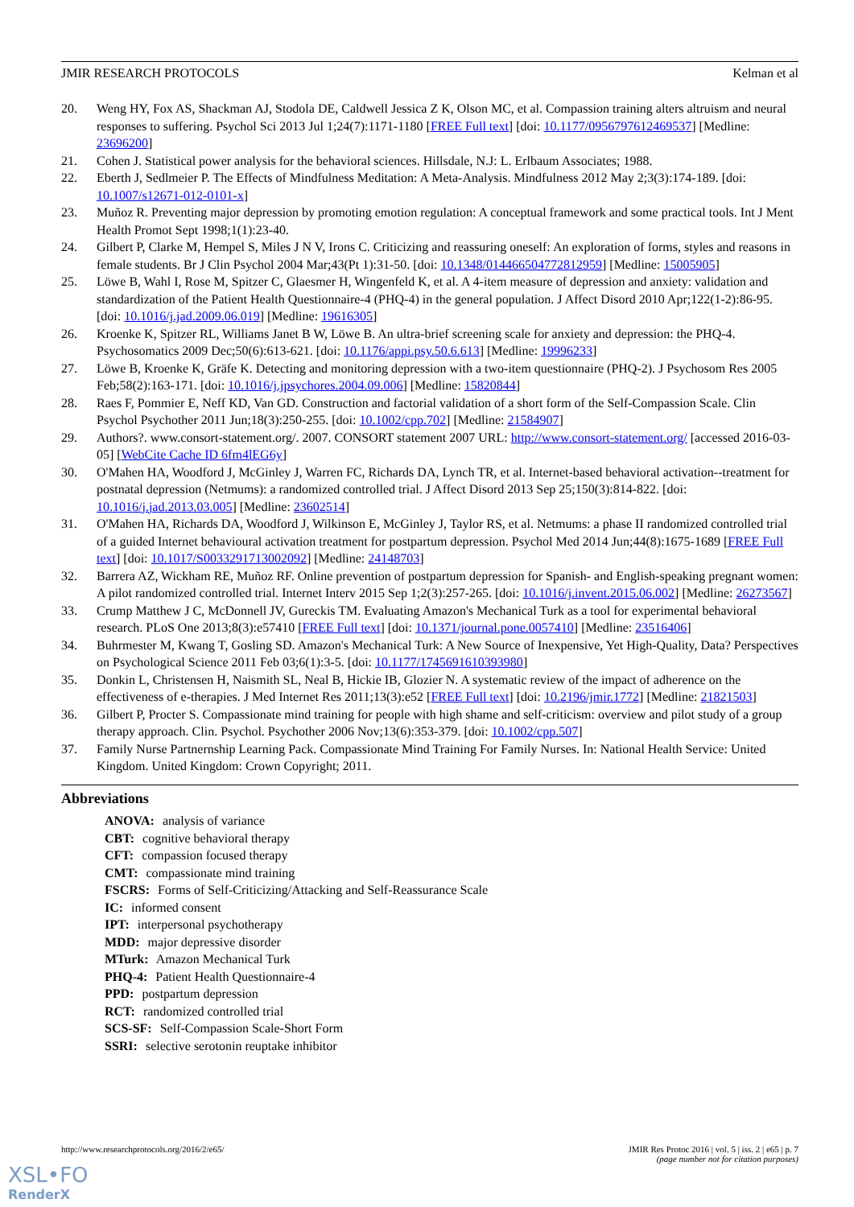JMIR RESEARCH PROTOCOLS Kelman et al
20. Weng HY, Fox AS, Shackman AJ, Stodola DE, Caldwell Jessica Z K, Olson MC, et al. Compassion training alters altruism and neural responses to suffering. Psychol Sci 2013 Jul 1;24(7):1171-1180 [FREE Full text] [doi: 10.1177/0956797612469537] [Medline: 23696200]
21. Cohen J. Statistical power analysis for the behavioral sciences. Hillsdale, N.J: L. Erlbaum Associates; 1988.
22. Eberth J, Sedlmeier P. The Effects of Mindfulness Meditation: A Meta-Analysis. Mindfulness 2012 May 2;3(3):174-189. [doi: 10.1007/s12671-012-0101-x]
23. Muñoz R. Preventing major depression by promoting emotion regulation: A conceptual framework and some practical tools. Int J Ment Health Promot Sept 1998;1(1):23-40.
24. Gilbert P, Clarke M, Hempel S, Miles J N V, Irons C. Criticizing and reassuring oneself: An exploration of forms, styles and reasons in female students. Br J Clin Psychol 2004 Mar;43(Pt 1):31-50. [doi: 10.1348/014466504772812959] [Medline: 15005905]
25. Löwe B, Wahl I, Rose M, Spitzer C, Glaesmer H, Wingenfeld K, et al. A 4-item measure of depression and anxiety: validation and standardization of the Patient Health Questionnaire-4 (PHQ-4) in the general population. J Affect Disord 2010 Apr;122(1-2):86-95. [doi: 10.1016/j.jad.2009.06.019] [Medline: 19616305]
26. Kroenke K, Spitzer RL, Williams Janet B W, Löwe B. An ultra-brief screening scale for anxiety and depression: the PHQ-4. Psychosomatics 2009 Dec;50(6):613-621. [doi: 10.1176/appi.psy.50.6.613] [Medline: 19996233]
27. Löwe B, Kroenke K, Gräfe K. Detecting and monitoring depression with a two-item questionnaire (PHQ-2). J Psychosom Res 2005 Feb;58(2):163-171. [doi: 10.1016/j.jpsychores.2004.09.006] [Medline: 15820844]
28. Raes F, Pommier E, Neff KD, Van GD. Construction and factorial validation of a short form of the Self-Compassion Scale. Clin Psychol Psychother 2011 Jun;18(3):250-255. [doi: 10.1002/cpp.702] [Medline: 21584907]
29. Authors?. www.consort-statement.org/. 2007. CONSORT statement 2007 URL: http://www.consort-statement.org/ [accessed 2016-03-05] [WebCite Cache ID 6fm4lEG6y]
30. O'Mahen HA, Woodford J, McGinley J, Warren FC, Richards DA, Lynch TR, et al. Internet-based behavioral activation--treatment for postnatal depression (Netmums): a randomized controlled trial. J Affect Disord 2013 Sep 25;150(3):814-822. [doi: 10.1016/j.jad.2013.03.005] [Medline: 23602514]
31. O'Mahen HA, Richards DA, Woodford J, Wilkinson E, McGinley J, Taylor RS, et al. Netmums: a phase II randomized controlled trial of a guided Internet behavioural activation treatment for postpartum depression. Psychol Med 2014 Jun;44(8):1675-1689 [FREE Full text] [doi: 10.1017/S0033291713002092] [Medline: 24148703]
32. Barrera AZ, Wickham RE, Muñoz RF. Online prevention of postpartum depression for Spanish- and English-speaking pregnant women: A pilot randomized controlled trial. Internet Interv 2015 Sep 1;2(3):257-265. [doi: 10.1016/j.invent.2015.06.002] [Medline: 26273567]
33. Crump Matthew J C, McDonnell JV, Gureckis TM. Evaluating Amazon's Mechanical Turk as a tool for experimental behavioral research. PLoS One 2013;8(3):e57410 [FREE Full text] [doi: 10.1371/journal.pone.0057410] [Medline: 23516406]
34. Buhrmester M, Kwang T, Gosling SD. Amazon's Mechanical Turk: A New Source of Inexpensive, Yet High-Quality, Data? Perspectives on Psychological Science 2011 Feb 03;6(1):3-5. [doi: 10.1177/1745691610393980]
35. Donkin L, Christensen H, Naismith SL, Neal B, Hickie IB, Glozier N. A systematic review of the impact of adherence on the effectiveness of e-therapies. J Med Internet Res 2011;13(3):e52 [FREE Full text] [doi: 10.2196/jmir.1772] [Medline: 21821503]
36. Gilbert P, Procter S. Compassionate mind training for people with high shame and self-criticism: overview and pilot study of a group therapy approach. Clin. Psychol. Psychother 2006 Nov;13(6):353-379. [doi: 10.1002/cpp.507]
37. Family Nurse Partnernship Learning Pack. Compassionate Mind Training For Family Nurses. In: National Health Service: United Kingdom. United Kingdom: Crown Copyright; 2011.
Abbreviations
ANOVA: analysis of variance
CBT: cognitive behavioral therapy
CFT: compassion focused therapy
CMT: compassionate mind training
FSCRS: Forms of Self-Criticizing/Attacking and Self-Reassurance Scale
IC: informed consent
IPT: interpersonal psychotherapy
MDD: major depressive disorder
MTurk: Amazon Mechanical Turk
PHQ-4: Patient Health Questionnaire-4
PPD: postpartum depression
RCT: randomized controlled trial
SCS-SF: Self-Compassion Scale-Short Form
SSRI: selective serotonin reuptake inhibitor
http://www.researchprotocols.org/2016/2/e65/ JMIR Res Protoc 2016 | vol. 5 | iss. 2 | e65 | p. 7
(page number not for citation purposes)
XSL•FO
RenderX